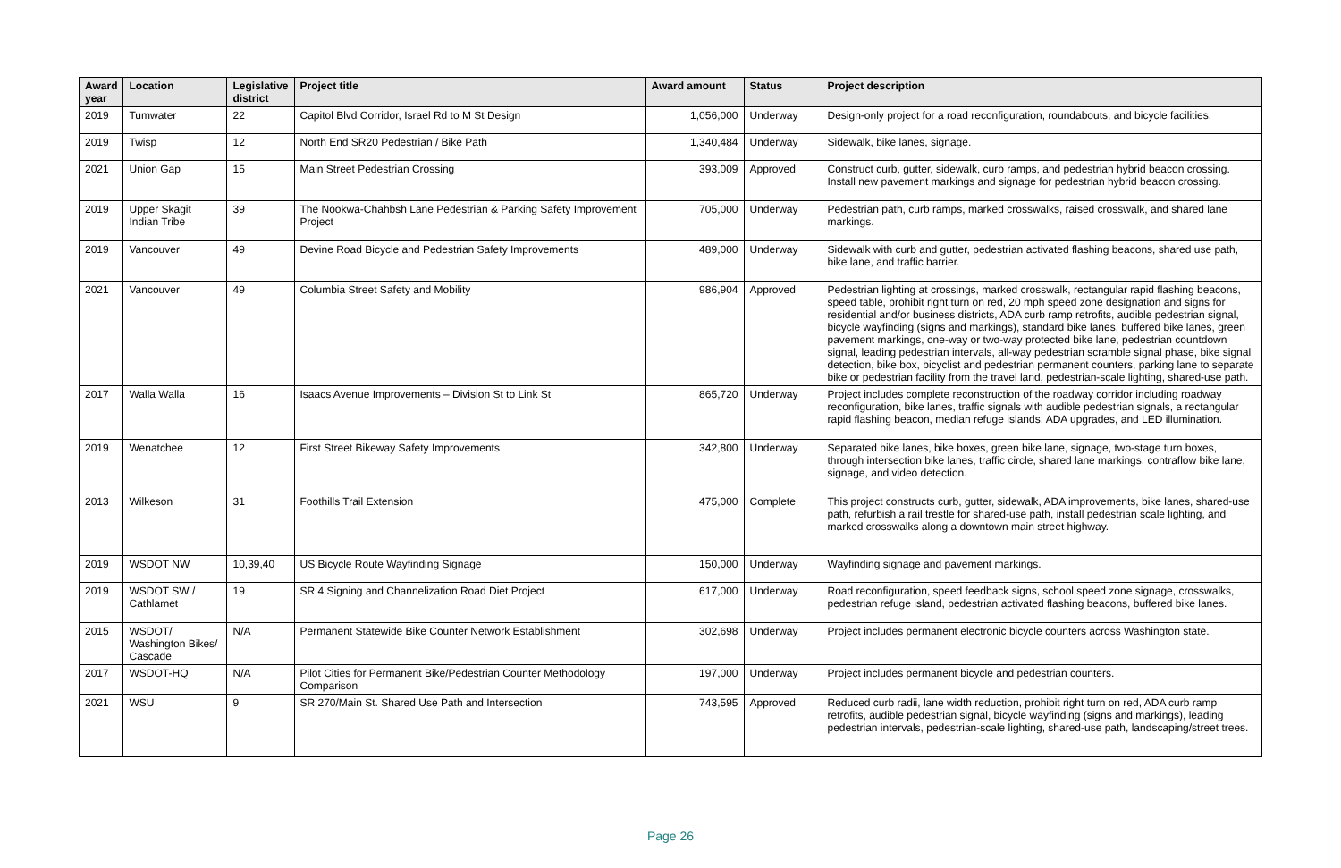| Award year | Location | Legislative district | Project title | Award amount | Status | Project description |
| --- | --- | --- | --- | --- | --- | --- |
| 2019 | Tumwater | 22 | Capitol Blvd Corridor, Israel Rd to M St Design | 1,056,000 | Underway | Design-only project for a road reconfiguration, roundabouts, and bicycle facilities. |
| 2019 | Twisp | 12 | North End SR20 Pedestrian / Bike Path | 1,340,484 | Underway | Sidewalk, bike lanes, signage. |
| 2021 | Union Gap | 15 | Main Street Pedestrian Crossing | 393,009 | Approved | Construct curb, gutter, sidewalk, curb ramps, and pedestrian hybrid beacon crossing. Install new pavement markings and signage for pedestrian hybrid beacon crossing. |
| 2019 | Upper Skagit Indian Tribe | 39 | The Nookwa-Chahbsh Lane Pedestrian & Parking Safety Improvement Project | 705,000 | Underway | Pedestrian path, curb ramps, marked crosswalks, raised crosswalk, and shared lane markings. |
| 2019 | Vancouver | 49 | Devine Road Bicycle and Pedestrian Safety Improvements | 489,000 | Underway | Sidewalk with curb and gutter, pedestrian activated flashing beacons, shared use path, bike lane, and traffic barrier. |
| 2021 | Vancouver | 49 | Columbia Street Safety and Mobility | 986,904 | Approved | Pedestrian lighting at crossings, marked crosswalk, rectangular rapid flashing beacons, speed table, prohibit right turn on red, 20 mph speed zone designation and signs for residential and/or business districts, ADA curb ramp retrofits, audible pedestrian signal, bicycle wayfinding (signs and markings), standard bike lanes, buffered bike lanes, green pavement markings, one-way or two-way protected bike lane, pedestrian countdown signal, leading pedestrian intervals, all-way pedestrian scramble signal phase, bike signal detection, bike box, bicyclist and pedestrian permanent counters, parking lane to separate bike or pedestrian facility from the travel land, pedestrian-scale lighting, shared-use path. |
| 2017 | Walla Walla | 16 | Isaacs Avenue Improvements – Division St to Link St | 865,720 | Underway | Project includes complete reconstruction of the roadway corridor including roadway reconfiguration, bike lanes, traffic signals with audible pedestrian signals, a rectangular rapid flashing beacon, median refuge islands, ADA upgrades, and LED illumination. |
| 2019 | Wenatchee | 12 | First Street Bikeway Safety Improvements | 342,800 | Underway | Separated bike lanes, bike boxes, green bike lane, signage, two-stage turn boxes, through intersection bike lanes, traffic circle, shared lane markings, contraflow bike lane, signage, and video detection. |
| 2013 | Wilkeson | 31 | Foothills Trail Extension | 475,000 | Complete | This project constructs curb, gutter, sidewalk, ADA improvements, bike lanes, shared-use path, refurbish a rail trestle for shared-use path, install pedestrian scale lighting, and marked crosswalks along a downtown main street highway. |
| 2019 | WSDOT NW | 10,39,40 | US Bicycle Route Wayfinding Signage | 150,000 | Underway | Wayfinding signage and pavement markings. |
| 2019 | WSDOT SW / Cathlamet | 19 | SR 4 Signing and Channelization Road Diet Project | 617,000 | Underway | Road reconfiguration, speed feedback signs, school speed zone signage, crosswalks, pedestrian refuge island, pedestrian activated flashing beacons, buffered bike lanes. |
| 2015 | WSDOT/ Washington Bikes/ Cascade | N/A | Permanent Statewide Bike Counter Network Establishment | 302,698 | Underway | Project includes permanent electronic bicycle counters across Washington state. |
| 2017 | WSDOT-HQ | N/A | Pilot Cities for Permanent Bike/Pedestrian Counter Methodology Comparison | 197,000 | Underway | Project includes permanent bicycle and pedestrian counters. |
| 2021 | WSU | 9 | SR 270/Main St. Shared Use Path and Intersection | 743,595 | Approved | Reduced curb radii, lane width reduction, prohibit right turn on red, ADA curb ramp retrofits, audible pedestrian signal, bicycle wayfinding (signs and markings), leading pedestrian intervals, pedestrian-scale lighting, shared-use path, landscaping/street trees. |
Page 26